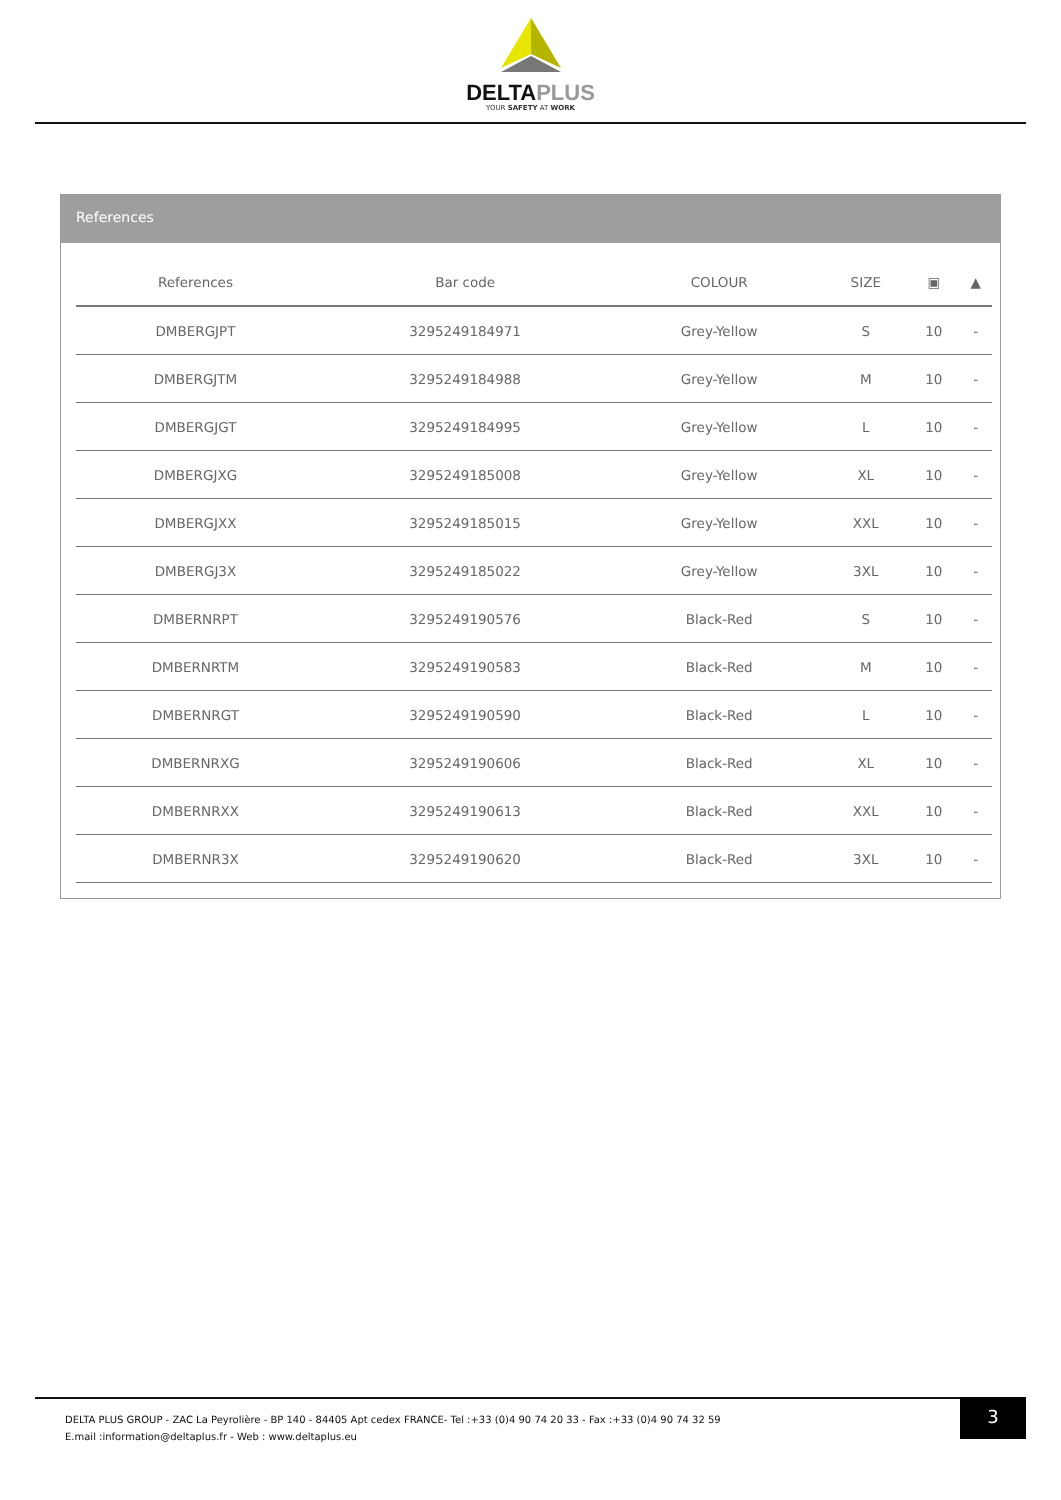DELTAPLUS
YOUR SAFETY AT WORK
References
| References | Bar code | COLOUR | SIZE | ▣ | ▲ |
| --- | --- | --- | --- | --- | --- |
| DMBERGJPT | 3295249184971 | Grey-Yellow | S | 10 | - |
| DMBERGJTM | 3295249184988 | Grey-Yellow | M | 10 | - |
| DMBERGJGT | 3295249184995 | Grey-Yellow | L | 10 | - |
| DMBERGJXG | 3295249185008 | Grey-Yellow | XL | 10 | - |
| DMBERGJXX | 3295249185015 | Grey-Yellow | XXL | 10 | - |
| DMBERGJ3X | 3295249185022 | Grey-Yellow | 3XL | 10 | - |
| DMBERNRPT | 3295249190576 | Black-Red | S | 10 | - |
| DMBERNRTM | 3295249190583 | Black-Red | M | 10 | - |
| DMBERNRGT | 3295249190590 | Black-Red | L | 10 | - |
| DMBERNRXG | 3295249190606 | Black-Red | XL | 10 | - |
| DMBERNRXX | 3295249190613 | Black-Red | XXL | 10 | - |
| DMBERNR3X | 3295249190620 | Black-Red | 3XL | 10 | - |
DELTA PLUS GROUP - ZAC La Peyrolière - BP 140 - 84405 Apt cedex FRANCE- Tel :+33 (0)4 90 74 20 33 - Fax :+33 (0)4 90 74 32 59
E.mail :information@deltaplus.fr - Web : www.deltaplus.eu
3